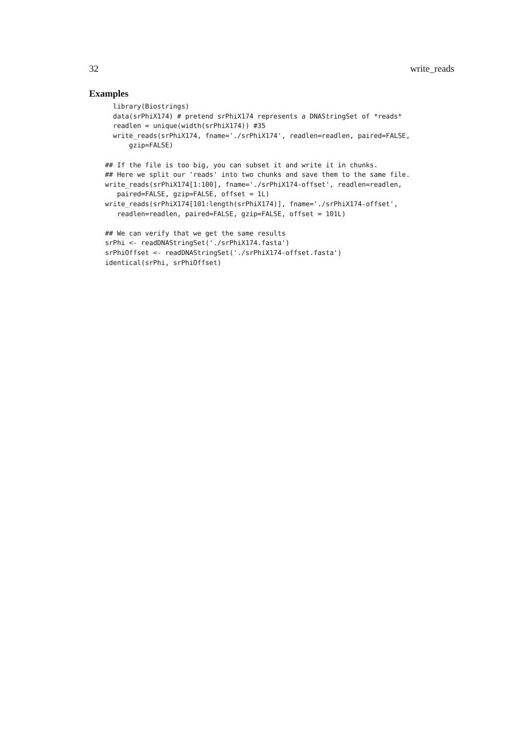32 write_reads
Examples
  library(Biostrings)
  data(srPhiX174) # pretend srPhiX174 represents a DNAStringSet of *reads*
  readlen = unique(width(srPhiX174)) #35
  write_reads(srPhiX174, fname='./srPhiX174', readlen=readlen, paired=FALSE,
      gzip=FALSE)

## If the file is too big, you can subset it and write it in chunks.
## Here we split our 'reads' into two chunks and save them to the same file.
write_reads(srPhiX174[1:100], fname='./srPhiX174-offset', readlen=readlen,
   paired=FALSE, gzip=FALSE, offset = 1L)
write_reads(srPhiX174[101:length(srPhiX174)], fname='./srPhiX174-offset',
   readlen=readlen, paired=FALSE, gzip=FALSE, offset = 101L)

## We can verify that we get the same results
srPhi <- readDNAStringSet('./srPhiX174.fasta')
srPhiOffset <- readDNAStringSet('./srPhiX174-offset.fasta')
identical(srPhi, srPhiOffset)